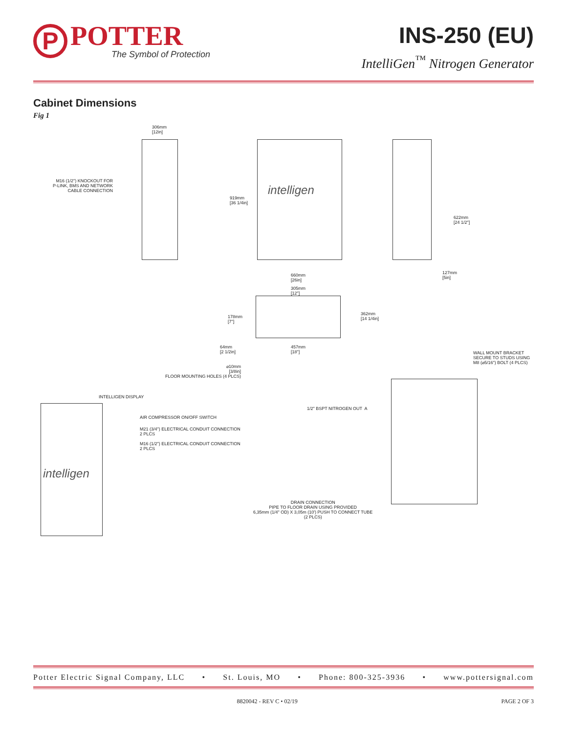P
POTTER
The Symbol of Protection
INS-250 (EU)
IntelliGen<sup>™</sup> Nitrogen Generator
Cabinet Dimensions
Fig 1
306mm [12in]
M16 (1/2") KNOCKOUT FOR P-LINK, BMS AND NETWORK CABLE CONNECTION
919mm [36 1/4in]
622mm [24 1/2"]
660mm [26in]
127mm [5in]
305mm [12"]
178mm [7"]
362mm [14 1/4in]
64mm [2 1/2in]
457mm [18"]
WALL MOUNT BRACKET SECURE TO STUDS USING M8 (⌀5/16") BOLT (4 PLCS)
⌀10mm [3/8in] FLOOR MOUNTING HOLES (4 PLCS)
INTELLIGEN DISPLAY
1/2" BSPT NITROGEN OUT A
AIR COMPRESSOR ON/OFF SWITCH
M21 (3/4") ELECTRICAL CONDUIT CONNECTION 2 PLCS
M16 (1/2") ELECTRICAL CONDUIT CONNECTION 2 PLCS
DRAIN CONNECTION PIPE TO FLOOR DRAIN USING PROVIDED 6,35mm (1/4" OD) X 3,05m (10') PUSH TO CONNECT TUBE (2 PLCS)
intelligen
intelligen
Potter Electric Signal Company, LLC • St. Louis, MO • Phone: 800-325-3936 • www.pottersignal.com
8820042 - REV C • 02/19 PAGE 2 OF 3